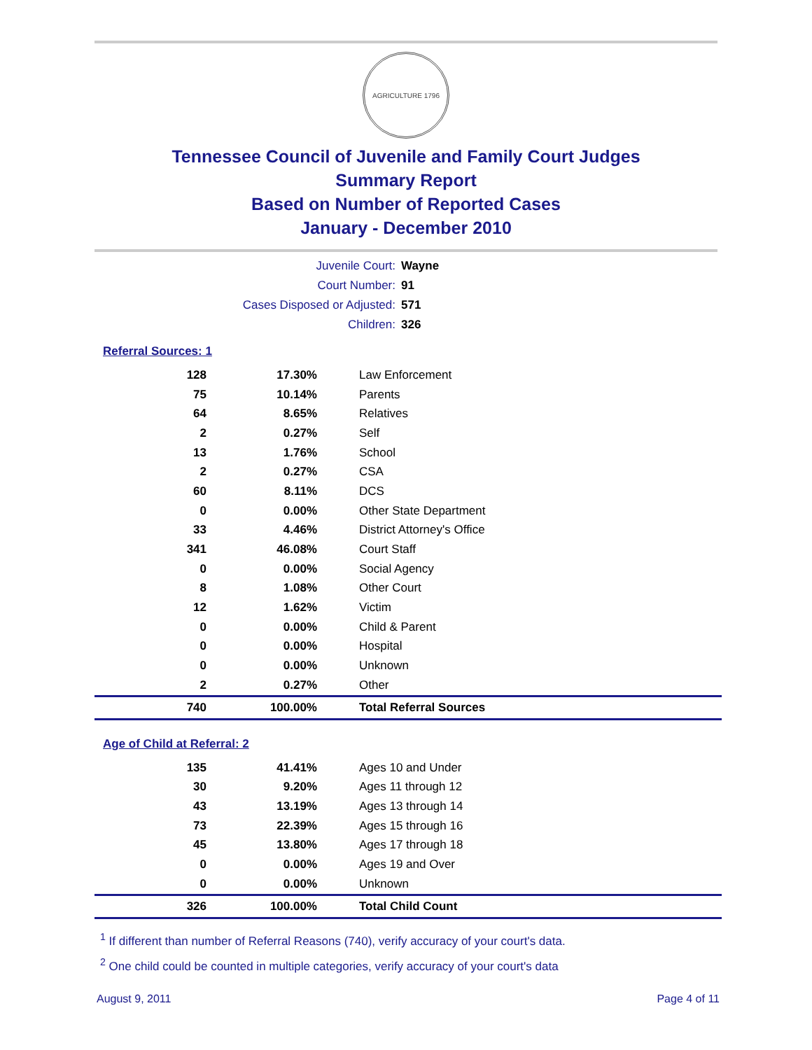AGRICULTURE 1796
Tennessee Council of Juvenile and Family Court Judges
Summary Report
Based on Number of Reported Cases
January - December 2010
Juvenile Court: Wayne
Court Number: 91
Cases Disposed or Adjusted: 571
Children: 326
Referral Sources: 1
| 128 | 17.30% | Law Enforcement |
| 75 | 10.14% | Parents |
| 64 | 8.65% | Relatives |
| 2 | 0.27% | Self |
| 13 | 1.76% | School |
| 2 | 0.27% | CSA |
| 60 | 8.11% | DCS |
| 0 | 0.00% | Other State Department |
| 33 | 4.46% | District Attorney's Office |
| 341 | 46.08% | Court Staff |
| 0 | 0.00% | Social Agency |
| 8 | 1.08% | Other Court |
| 12 | 1.62% | Victim |
| 0 | 0.00% | Child & Parent |
| 0 | 0.00% | Hospital |
| 0 | 0.00% | Unknown |
| 2 | 0.27% | Other |
| 740 | 100.00% | Total Referral Sources |
Age of Child at Referral: 2
| 135 | 41.41% | Ages 10 and Under |
| 30 | 9.20% | Ages 11 through 12 |
| 43 | 13.19% | Ages 13 through 14 |
| 73 | 22.39% | Ages 15 through 16 |
| 45 | 13.80% | Ages 17 through 18 |
| 0 | 0.00% | Ages 19 and Over |
| 0 | 0.00% | Unknown |
| 326 | 100.00% | Total Child Count |
<sup>1</sup> If different than number of Referral Reasons (740), verify accuracy of your court's data.
<sup>2</sup> One child could be counted in multiple categories, verify accuracy of your court's data
August 9, 2011 Page 4 of 11